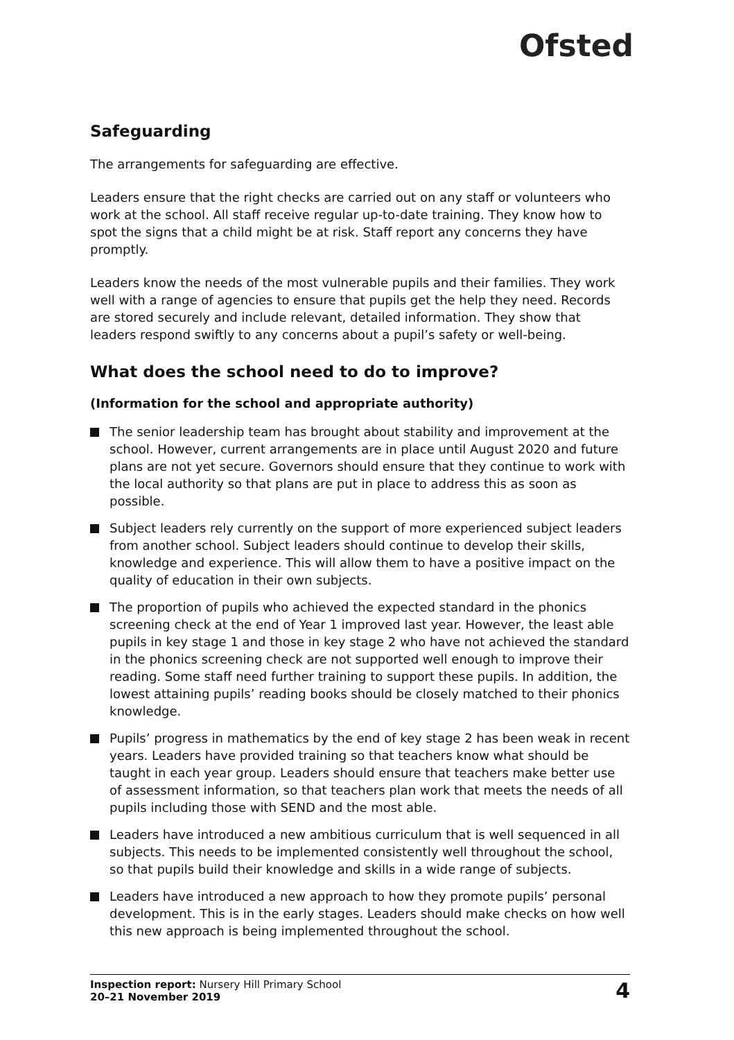Ofsted
Safeguarding
The arrangements for safeguarding are effective.
Leaders ensure that the right checks are carried out on any staff or volunteers who work at the school. All staff receive regular up-to-date training. They know how to spot the signs that a child might be at risk. Staff report any concerns they have promptly.
Leaders know the needs of the most vulnerable pupils and their families. They work well with a range of agencies to ensure that pupils get the help they need. Records are stored securely and include relevant, detailed information. They show that leaders respond swiftly to any concerns about a pupil’s safety or well-being.
What does the school need to do to improve?
(Information for the school and appropriate authority)
The senior leadership team has brought about stability and improvement at the school. However, current arrangements are in place until August 2020 and future plans are not yet secure. Governors should ensure that they continue to work with the local authority so that plans are put in place to address this as soon as possible.
Subject leaders rely currently on the support of more experienced subject leaders from another school. Subject leaders should continue to develop their skills, knowledge and experience. This will allow them to have a positive impact on the quality of education in their own subjects.
The proportion of pupils who achieved the expected standard in the phonics screening check at the end of Year 1 improved last year. However, the least able pupils in key stage 1 and those in key stage 2 who have not achieved the standard in the phonics screening check are not supported well enough to improve their reading. Some staff need further training to support these pupils. In addition, the lowest attaining pupils’ reading books should be closely matched to their phonics knowledge.
Pupils’ progress in mathematics by the end of key stage 2 has been weak in recent years. Leaders have provided training so that teachers know what should be taught in each year group. Leaders should ensure that teachers make better use of assessment information, so that teachers plan work that meets the needs of all pupils including those with SEND and the most able.
Leaders have introduced a new ambitious curriculum that is well sequenced in all subjects. This needs to be implemented consistently well throughout the school, so that pupils build their knowledge and skills in a wide range of subjects.
Leaders have introduced a new approach to how they promote pupils’ personal development. This is in the early stages. Leaders should make checks on how well this new approach is being implemented throughout the school.
Inspection report: Nursery Hill Primary School
20–21 November 2019
4